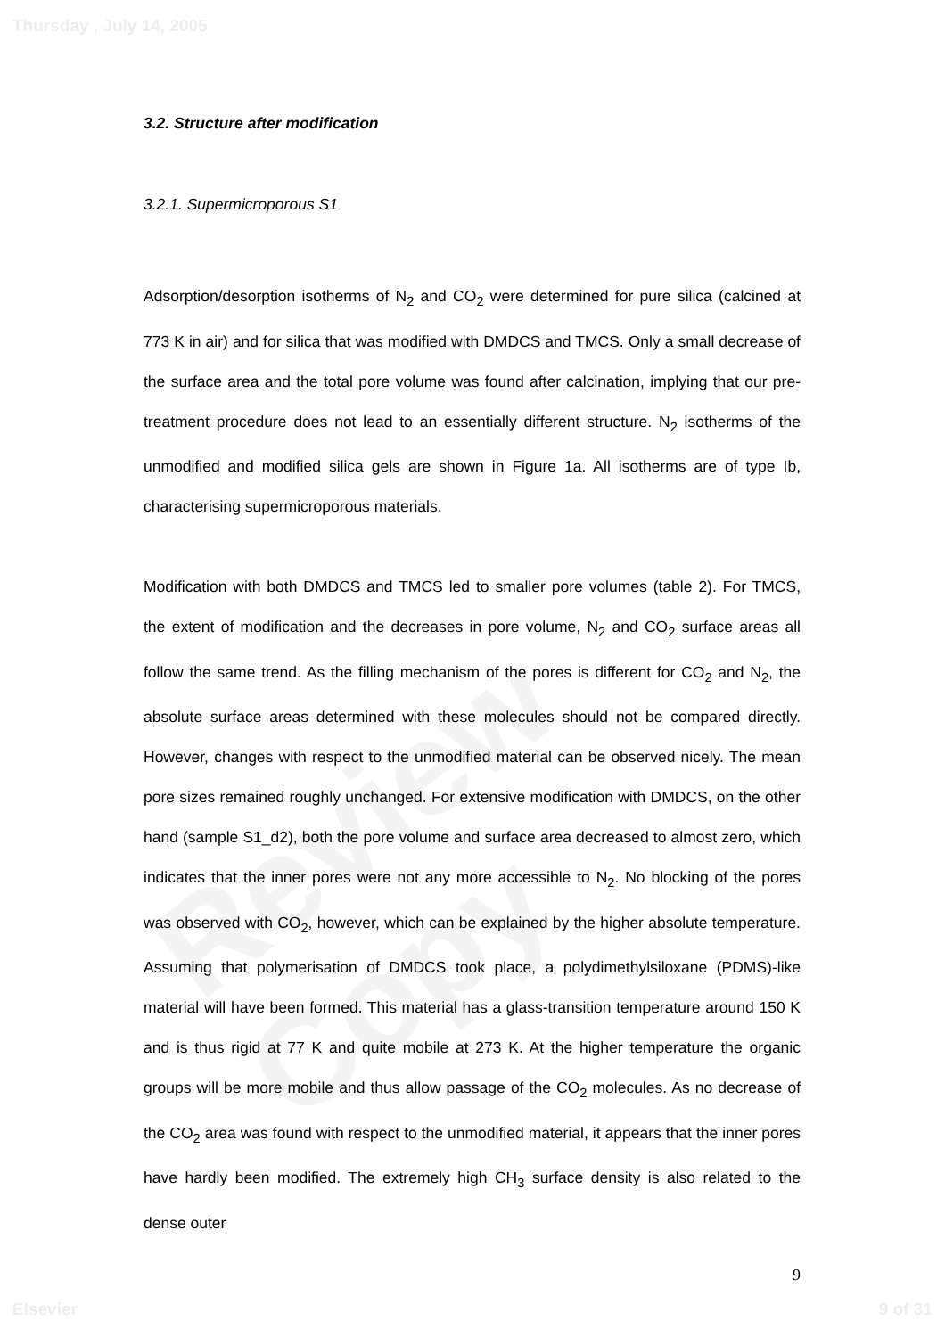Review Copy
Thursday , July 14, 2005
3.2. Structure after modification
3.2.1. Supermicroporous S1
Adsorption/desorption isotherms of N<sub>2</sub> and CO<sub>2</sub> were determined for pure silica (calcined at 773 K in air) and for silica that was modified with DMDCS and TMCS. Only a small decrease of the surface area and the total pore volume was found after calcination, implying that our pre-treatment procedure does not lead to an essentially different structure. N<sub>2</sub> isotherms of the unmodified and modified silica gels are shown in Figure 1a. All isotherms are of type Ib, characterising supermicroporous materials.
Modification with both DMDCS and TMCS led to smaller pore volumes (table 2). For TMCS, the extent of modification and the decreases in pore volume, N<sub>2</sub> and CO<sub>2</sub> surface areas all follow the same trend. As the filling mechanism of the pores is different for CO<sub>2</sub> and N<sub>2</sub>, the absolute surface areas determined with these molecules should not be compared directly. However, changes with respect to the unmodified material can be observed nicely. The mean pore sizes remained roughly unchanged. For extensive modification with DMDCS, on the other hand (sample S1_d2), both the pore volume and surface area decreased to almost zero, which indicates that the inner pores were not any more accessible to N<sub>2</sub>. No blocking of the pores was observed with CO<sub>2</sub>, however, which can be explained by the higher absolute temperature. Assuming that polymerisation of DMDCS took place, a polydimethylsiloxane (PDMS)-like material will have been formed. This material has a glass-transition temperature around 150 K and is thus rigid at 77 K and quite mobile at 273 K. At the higher temperature the organic groups will be more mobile and thus allow passage of the CO<sub>2</sub> molecules. As no decrease of the CO<sub>2</sub> area was found with respect to the unmodified material, it appears that the inner pores have hardly been modified. The extremely high CH<sub>3</sub> surface density is also related to the dense outer
9
Elsevier 9 of 31